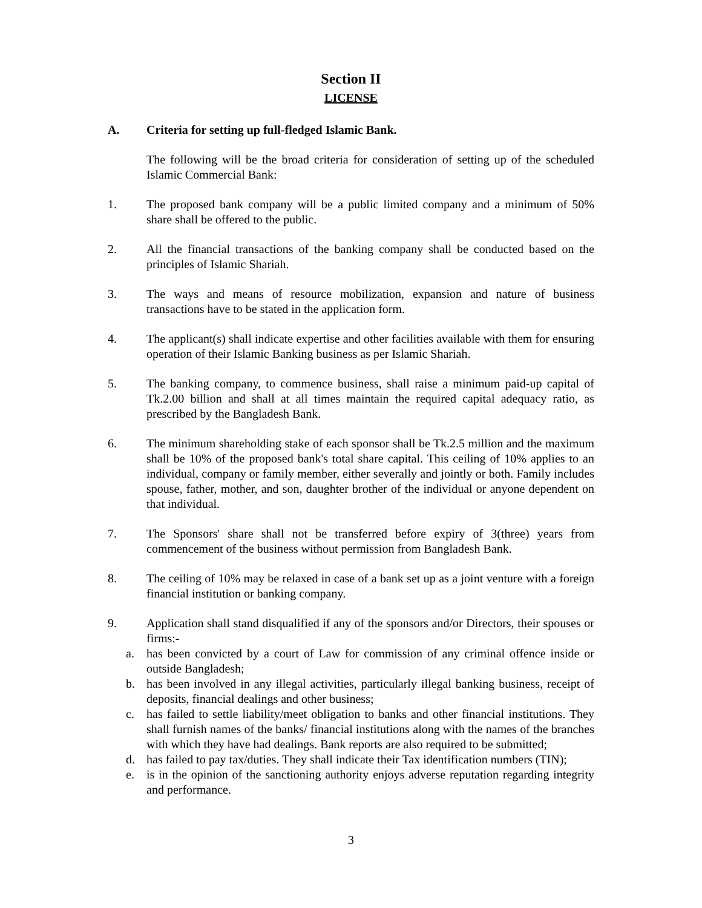Section II
LICENSE
A. Criteria for setting up full-fledged Islamic Bank.
The following will be the broad criteria for consideration of setting up of the scheduled Islamic Commercial Bank:
1. The proposed bank company will be a public limited company and a minimum of 50% share shall be offered to the public.
2. All the financial transactions of the banking company shall be conducted based on the principles of Islamic Shariah.
3. The ways and means of resource mobilization, expansion and nature of business transactions have to be stated in the application form.
4. The applicant(s) shall indicate expertise and other facilities available with them for ensuring operation of their Islamic Banking business as per Islamic Shariah.
5. The banking company, to commence business, shall raise a minimum paid-up capital of Tk.2.00 billion and shall at all times maintain the required capital adequacy ratio, as prescribed by the Bangladesh Bank.
6. The minimum shareholding stake of each sponsor shall be Tk.2.5 million and the maximum shall be 10% of the proposed bank's total share capital. This ceiling of 10% applies to an individual, company or family member, either severally and jointly or both. Family includes spouse, father, mother, and son, daughter brother of the individual or anyone dependent on that individual.
7. The Sponsors' share shall not be transferred before expiry of 3(three) years from commencement of the business without permission from Bangladesh Bank.
8. The ceiling of 10% may be relaxed in case of a bank set up as a joint venture with a foreign financial institution or banking company.
9. Application shall stand disqualified if any of the sponsors and/or Directors, their spouses or firms:-
a. has been convicted by a court of Law for commission of any criminal offence inside or outside Bangladesh;
b. has been involved in any illegal activities, particularly illegal banking business, receipt of deposits, financial dealings and other business;
c. has failed to settle liability/meet obligation to banks and other financial institutions. They shall furnish names of the banks/ financial institutions along with the names of the branches with which they have had dealings. Bank reports are also required to be submitted;
d. has failed to pay tax/duties. They shall indicate their Tax identification numbers (TIN);
e. is in the opinion of the sanctioning authority enjoys adverse reputation regarding integrity and performance.
3